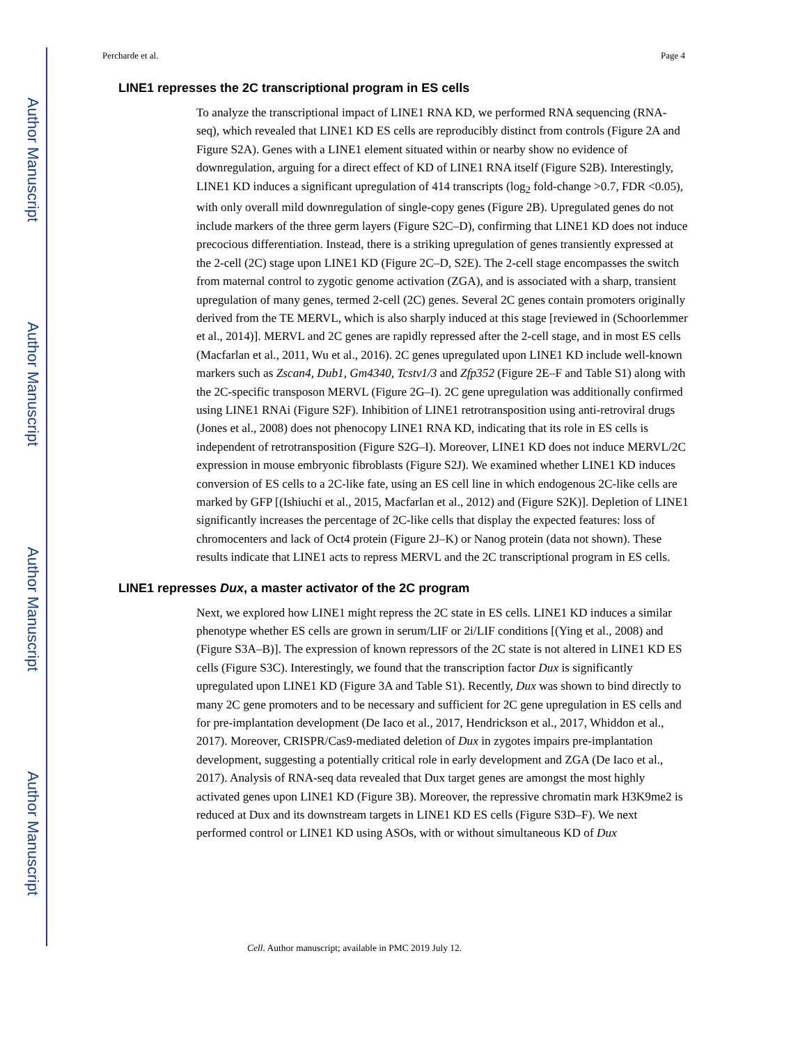Author Manuscript
Author Manuscript
Author Manuscript
Author Manuscript
Percharde et al. Page 4
LINE1 represses the 2C transcriptional program in ES cells
To analyze the transcriptional impact of LINE1 RNA KD, we performed RNA sequencing (RNA-seq), which revealed that LINE1 KD ES cells are reproducibly distinct from controls (Figure 2A and Figure S2A). Genes with a LINE1 element situated within or nearby show no evidence of downregulation, arguing for a direct effect of KD of LINE1 RNA itself (Figure S2B). Interestingly, LINE1 KD induces a significant upregulation of 414 transcripts (log<sub>2</sub> fold-change >0.7, FDR <0.05), with only overall mild downregulation of single-copy genes (Figure 2B). Upregulated genes do not include markers of the three germ layers (Figure S2C–D), confirming that LINE1 KD does not induce precocious differentiation. Instead, there is a striking upregulation of genes transiently expressed at the 2-cell (2C) stage upon LINE1 KD (Figure 2C–D, S2E). The 2-cell stage encompasses the switch from maternal control to zygotic genome activation (ZGA), and is associated with a sharp, transient upregulation of many genes, termed 2-cell (2C) genes. Several 2C genes contain promoters originally derived from the TE MERVL, which is also sharply induced at this stage [reviewed in (Schoorlemmer et al., 2014)]. MERVL and 2C genes are rapidly repressed after the 2-cell stage, and in most ES cells (Macfarlan et al., 2011, Wu et al., 2016). 2C genes upregulated upon LINE1 KD include well-known markers such as Zscan4, Dub1, Gm4340, Tcstv1/3 and Zfp352 (Figure 2E–F and Table S1) along with the 2C-specific transposon MERVL (Figure 2G–I). 2C gene upregulation was additionally confirmed using LINE1 RNAi (Figure S2F). Inhibition of LINE1 retrotransposition using anti-retroviral drugs (Jones et al., 2008) does not phenocopy LINE1 RNA KD, indicating that its role in ES cells is independent of retrotransposition (Figure S2G–I). Moreover, LINE1 KD does not induce MERVL/2C expression in mouse embryonic fibroblasts (Figure S2J). We examined whether LINE1 KD induces conversion of ES cells to a 2C-like fate, using an ES cell line in which endogenous 2C-like cells are marked by GFP [(Ishiuchi et al., 2015, Macfarlan et al., 2012) and (Figure S2K)]. Depletion of LINE1 significantly increases the percentage of 2C-like cells that display the expected features: loss of chromocenters and lack of Oct4 protein (Figure 2J–K) or Nanog protein (data not shown). These results indicate that LINE1 acts to repress MERVL and the 2C transcriptional program in ES cells.
LINE1 represses Dux, a master activator of the 2C program
Next, we explored how LINE1 might repress the 2C state in ES cells. LINE1 KD induces a similar phenotype whether ES cells are grown in serum/LIF or 2i/LIF conditions [(Ying et al., 2008) and (Figure S3A–B)]. The expression of known repressors of the 2C state is not altered in LINE1 KD ES cells (Figure S3C). Interestingly, we found that the transcription factor Dux is significantly upregulated upon LINE1 KD (Figure 3A and Table S1). Recently, Dux was shown to bind directly to many 2C gene promoters and to be necessary and sufficient for 2C gene upregulation in ES cells and for pre-implantation development (De Iaco et al., 2017, Hendrickson et al., 2017, Whiddon et al., 2017). Moreover, CRISPR/Cas9-mediated deletion of Dux in zygotes impairs pre-implantation development, suggesting a potentially critical role in early development and ZGA (De Iaco et al., 2017). Analysis of RNA-seq data revealed that Dux target genes are amongst the most highly activated genes upon LINE1 KD (Figure 3B). Moreover, the repressive chromatin mark H3K9me2 is reduced at Dux and its downstream targets in LINE1 KD ES cells (Figure S3D–F). We next performed control or LINE1 KD using ASOs, with or without simultaneous KD of Dux
Cell. Author manuscript; available in PMC 2019 July 12.